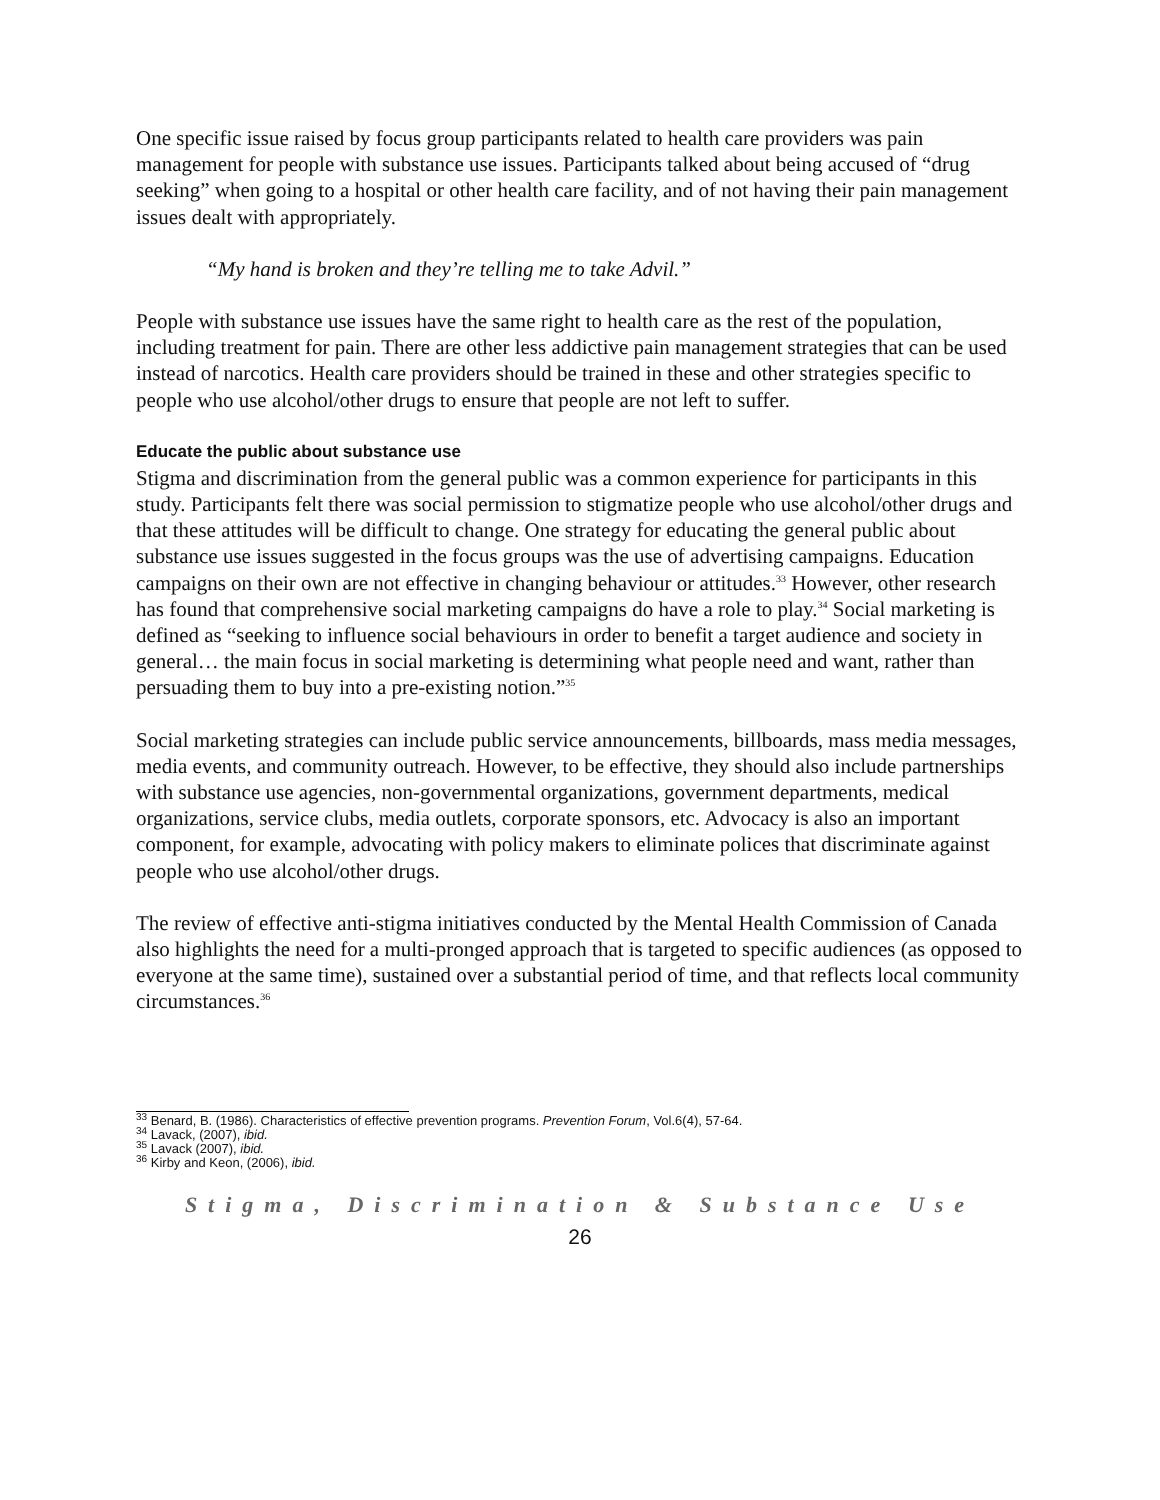One specific issue raised by focus group participants related to health care providers was pain management for people with substance use issues. Participants talked about being accused of “drug seeking” when going to a hospital or other health care facility, and of not having their pain management issues dealt with appropriately.
“My hand is broken and they’re telling me to take Advil.”
People with substance use issues have the same right to health care as the rest of the population, including treatment for pain. There are other less addictive pain management strategies that can be used instead of narcotics. Health care providers should be trained in these and other strategies specific to people who use alcohol/other drugs to ensure that people are not left to suffer.
Educate the public about substance use
Stigma and discrimination from the general public was a common experience for participants in this study. Participants felt there was social permission to stigmatize people who use alcohol/other drugs and that these attitudes will be difficult to change. One strategy for educating the general public about substance use issues suggested in the focus groups was the use of advertising campaigns. Education campaigns on their own are not effective in changing behaviour or attitudes.<sup>33</sup> However, other research has found that comprehensive social marketing campaigns do have a role to play.<sup>34</sup> Social marketing is defined as “seeking to influence social behaviours in order to benefit a target audience and society in general… the main focus in social marketing is determining what people need and want, rather than persuading them to buy into a pre-existing notion.”<sup>35</sup>
Social marketing strategies can include public service announcements, billboards, mass media messages, media events, and community outreach. However, to be effective, they should also include partnerships with substance use agencies, non-governmental organizations, government departments, medical organizations, service clubs, media outlets, corporate sponsors, etc. Advocacy is also an important component, for example, advocating with policy makers to eliminate polices that discriminate against people who use alcohol/other drugs.
The review of effective anti-stigma initiatives conducted by the Mental Health Commission of Canada also highlights the need for a multi-pronged approach that is targeted to specific audiences (as opposed to everyone at the same time), sustained over a substantial period of time, and that reflects local community circumstances.<sup>36</sup>
<sup>33</sup> Benard, B. (1986). Characteristics of effective prevention programs. Prevention Forum, Vol.6(4), 57-64.
<sup>34</sup> Lavack, (2007), ibid.
<sup>35</sup> Lavack (2007), ibid.
<sup>36</sup> Kirby and Keon, (2006), ibid.
Stigma, Discrimination & Substance Use
26